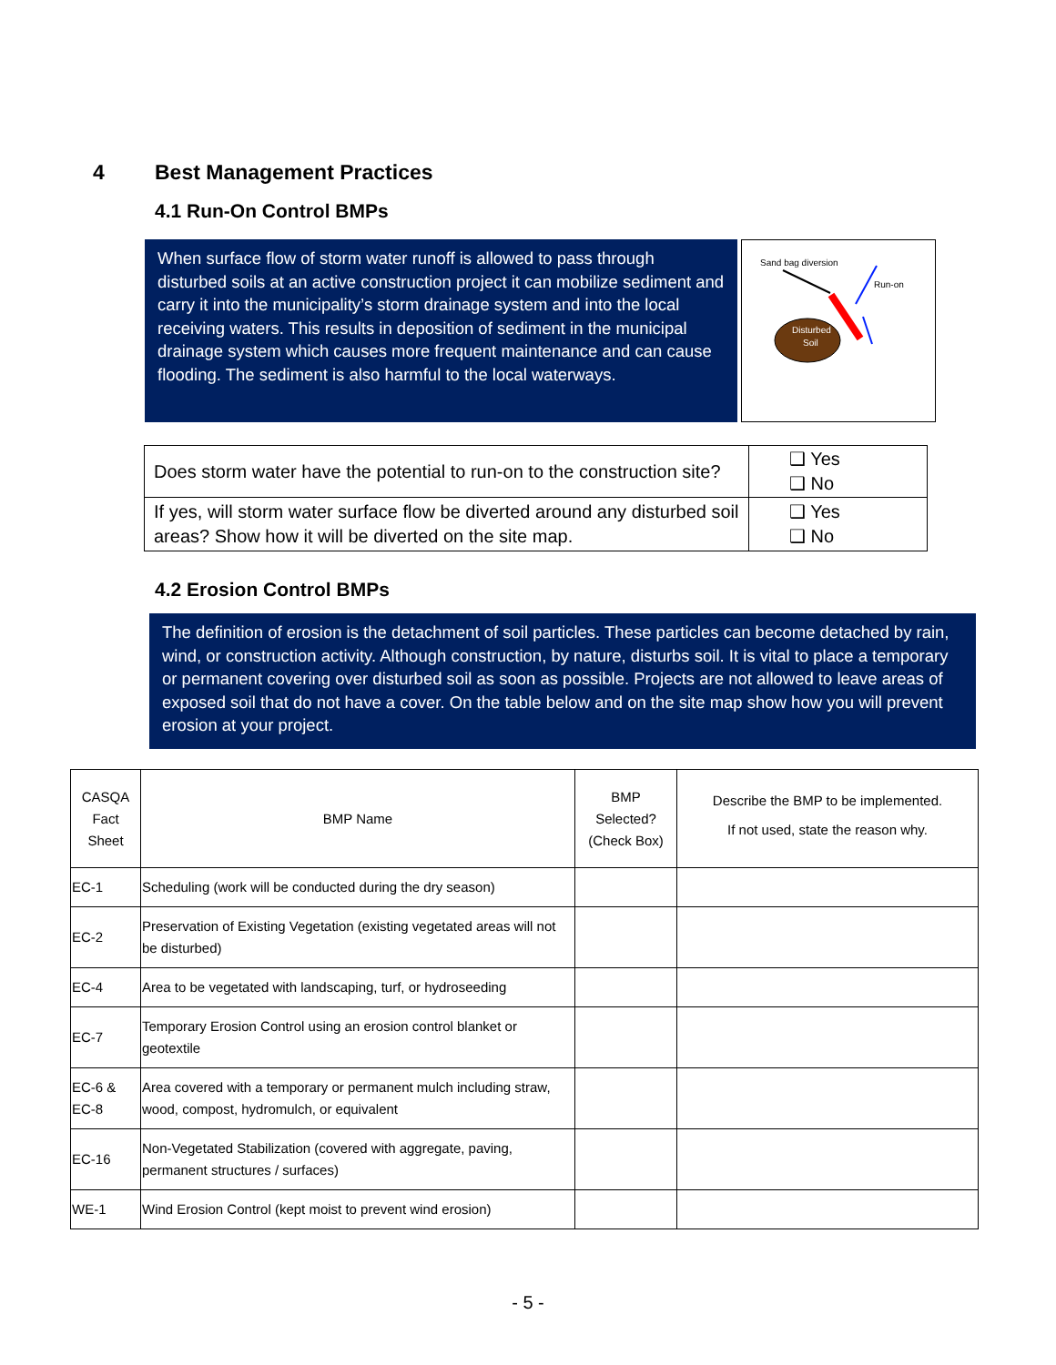4 Best Management Practices
4.1 Run-On Control BMPs
When surface flow of storm water runoff is allowed to pass through disturbed soils at an active construction project it can mobilize sediment and carry it into the municipality’s storm drainage system and into the local receiving waters. This results in deposition of sediment in the municipal drainage system which causes more frequent maintenance and can cause flooding. The sediment is also harmful to the local waterways.
Sand bag diversion
Run-on
Disturbed
Soil
| Does storm water have the potential to run-on to the construction site? | ❑ Yes ❑ No |
| If yes, will storm water surface flow be diverted around any disturbed soil areas? Show how it will be diverted on the site map. | ❑ Yes ❑ No |
4.2 Erosion Control BMPs
The definition of erosion is the detachment of soil particles. These particles can become detached by rain, wind, or construction activity. Although construction, by nature, disturbs soil. It is vital to place a temporary or permanent covering over disturbed soil as soon as possible. Projects are not allowed to leave areas of exposed soil that do not have a cover. On the table below and on the site map show how you will prevent erosion at your project.
| CASQA Fact Sheet | BMP Name | BMP Selected? (Check Box) | Describe the BMP to be implemented. If not used, state the reason why. |
| EC-1 | Scheduling (work will be conducted during the dry season) | | |
| EC-2 | Preservation of Existing Vegetation (existing vegetated areas will not be disturbed) | | |
| EC-4 | Area to be vegetated with landscaping, turf, or hydroseeding | | |
| EC-7 | Temporary Erosion Control using an erosion control blanket or geotextile | | |
| EC-6 & EC-8 | Area covered with a temporary or permanent mulch including straw, wood, compost, hydromulch, or equivalent | | |
| EC-16 | Non-Vegetated Stabilization (covered with aggregate, paving, permanent structures / surfaces) | | |
| WE-1 | Wind Erosion Control (kept moist to prevent wind erosion) | | |
- 5 -